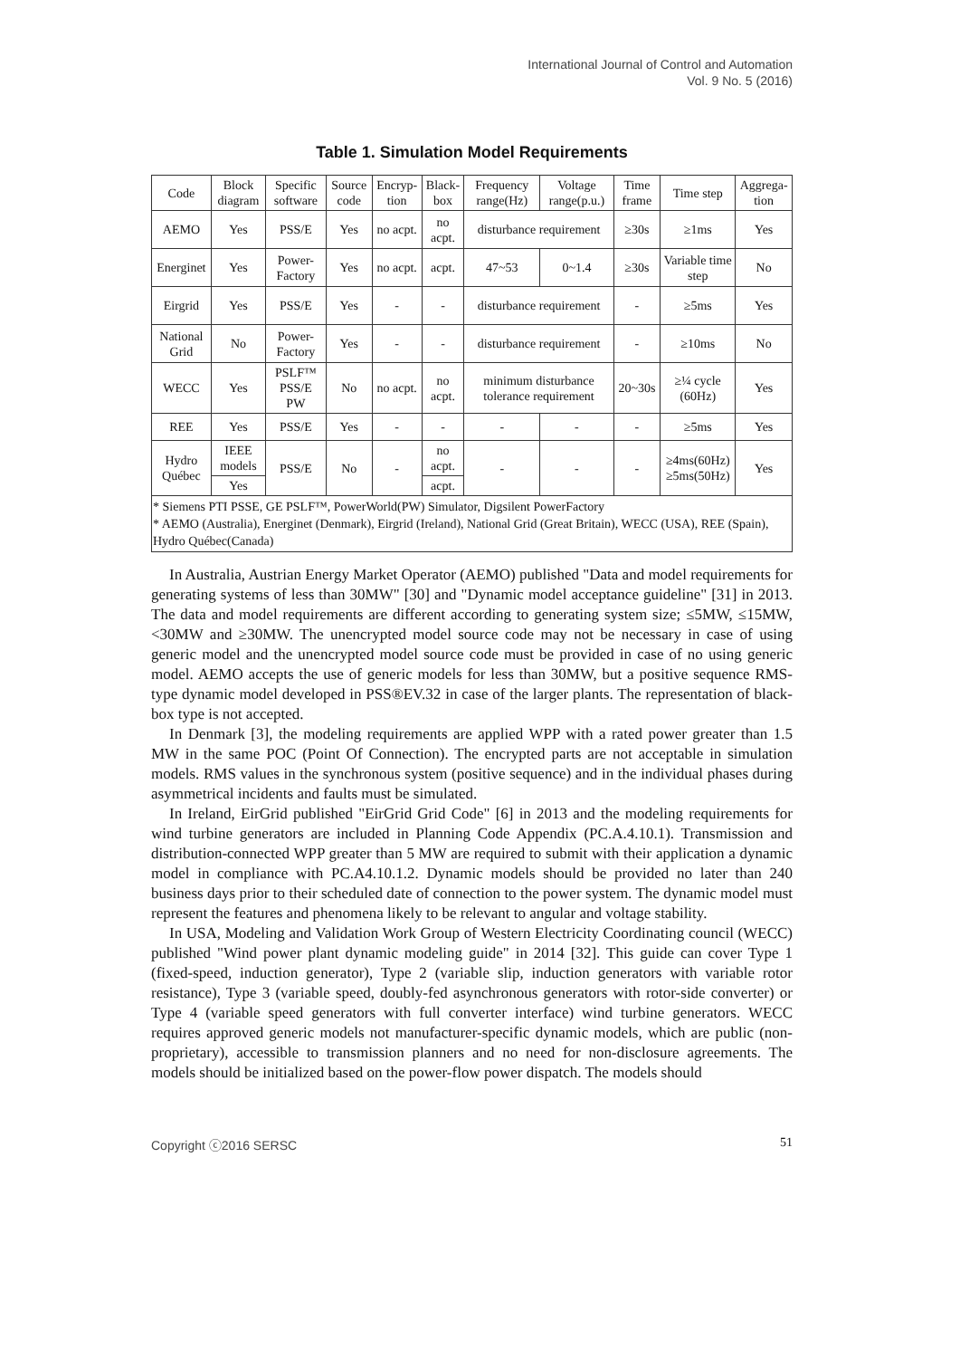International Journal of Control and Automation
Vol. 9 No. 5 (2016)
Table 1. Simulation Model Requirements
| Code | Block diagram | Specific software | Source code | Encryp-tion | Black-box | Frequency range(Hz) | Voltage range(p.u.) | Time frame | Time step | Aggrega-tion |
| --- | --- | --- | --- | --- | --- | --- | --- | --- | --- | --- |
| AEMO | Yes | PSS/E | Yes | no acpt. | no acpt. | disturbance requirement | | ≥30s | ≥1ms | Yes |
| Energinet | Yes | Power-Factory | Yes | no acpt. | acpt. | 47~53 | 0~1.4 | ≥30s | Variable time step | No |
| Eirgrid | Yes | PSS/E | Yes | - | - | disturbance requirement | | - | ≥5ms | Yes |
| National Grid | No | Power-Factory | Yes | - | - | disturbance requirement | | - | ≥10ms | No |
| WECC | Yes | PSLF™ PSS/E PW | No | no acpt. | no acpt. | minimum disturbance tolerance requirement | | 20~30s | ≥¼ cycle (60Hz) | Yes |
| REE | Yes | PSS/E | Yes | - | - | - | - | - | ≥5ms | Yes |
| Hydro Québec | IEEE models | PSS/E | No | - | no acpt. | - | - | - | ≥4ms(60Hz) ≥5ms(50Hz) | Yes |
| | Yes | | | | acpt. | | | | | |
| * Siemens PTI PSSE, GE PSLF™, PowerWorld(PW) Simulator, Digsilent PowerFactory * AEMO (Australia), Energinet (Denmark), Eirgrid (Ireland), National Grid (Great Britain), WECC (USA), REE (Spain), Hydro Québec(Canada) | | | | | | | | | | |
In Australia, Austrian Energy Market Operator (AEMO) published "Data and model requirements for generating systems of less than 30MW" [30] and "Dynamic model acceptance guideline" [31] in 2013. The data and model requirements are different according to generating system size; ≤5MW, ≤15MW, <30MW and ≥30MW. The unencrypted model source code may not be necessary in case of using generic model and the unencrypted model source code must be provided in case of no using generic model. AEMO accepts the use of generic models for less than 30MW, but a positive sequence RMS-type dynamic model developed in PSS®EV.32 in case of the larger plants. The representation of black-box type is not accepted.
In Denmark [3], the modeling requirements are applied WPP with a rated power greater than 1.5 MW in the same POC (Point Of Connection). The encrypted parts are not acceptable in simulation models. RMS values in the synchronous system (positive sequence) and in the individual phases during asymmetrical incidents and faults must be simulated.
In Ireland, EirGrid published "EirGrid Grid Code" [6] in 2013 and the modeling requirements for wind turbine generators are included in Planning Code Appendix (PC.A.4.10.1). Transmission and distribution-connected WPP greater than 5 MW are required to submit with their application a dynamic model in compliance with PC.A4.10.1.2. Dynamic models should be provided no later than 240 business days prior to their scheduled date of connection to the power system. The dynamic model must represent the features and phenomena likely to be relevant to angular and voltage stability.
In USA, Modeling and Validation Work Group of Western Electricity Coordinating council (WECC) published "Wind power plant dynamic modeling guide" in 2014 [32]. This guide can cover Type 1 (fixed-speed, induction generator), Type 2 (variable slip, induction generators with variable rotor resistance), Type 3 (variable speed, doubly-fed asynchronous generators with rotor-side converter) or Type 4 (variable speed generators with full converter interface) wind turbine generators. WECC requires approved generic models not manufacturer-specific dynamic models, which are public (non-proprietary), accessible to transmission planners and no need for non-disclosure agreements. The models should be initialized based on the power-flow power dispatch. The models should
Copyright ⓒ2016 SERSC 51